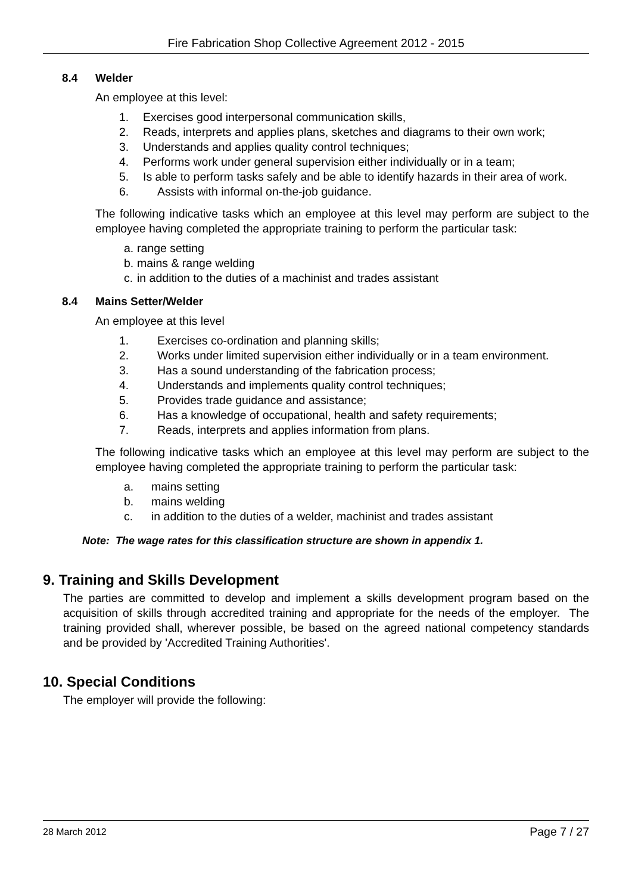Fire Fabrication Shop Collective Agreement 2012 - 2015
8.4 Welder
An employee at this level:
1. Exercises good interpersonal communication skills,
2. Reads, interprets and applies plans, sketches and diagrams to their own work;
3. Understands and applies quality control techniques;
4. Performs work under general supervision either individually or in a team;
5. Is able to perform tasks safely and be able to identify hazards in their area of work.
6. Assists with informal on-the-job guidance.
The following indicative tasks which an employee at this level may perform are subject to the employee having completed the appropriate training to perform the particular task:
a. range setting
b. mains & range welding
c. in addition to the duties of a machinist and trades assistant
8.4 Mains Setter/Welder
An employee at this level
1. Exercises co-ordination and planning skills;
2. Works under limited supervision either individually or in a team environment.
3. Has a sound understanding of the fabrication process;
4. Understands and implements quality control techniques;
5. Provides trade guidance and assistance;
6. Has a knowledge of occupational, health and safety requirements;
7. Reads, interprets and applies information from plans.
The following indicative tasks which an employee at this level may perform are subject to the employee having completed the appropriate training to perform the particular task:
a. mains setting
b. mains welding
c. in addition to the duties of a welder, machinist and trades assistant
Note: The wage rates for this classification structure are shown in appendix 1.
9. Training and Skills Development
The parties are committed to develop and implement a skills development program based on the acquisition of skills through accredited training and appropriate for the needs of the employer. The training provided shall, wherever possible, be based on the agreed national competency standards and be provided by 'Accredited Training Authorities'.
10. Special Conditions
The employer will provide the following:
28 March 2012 Page 7 / 27